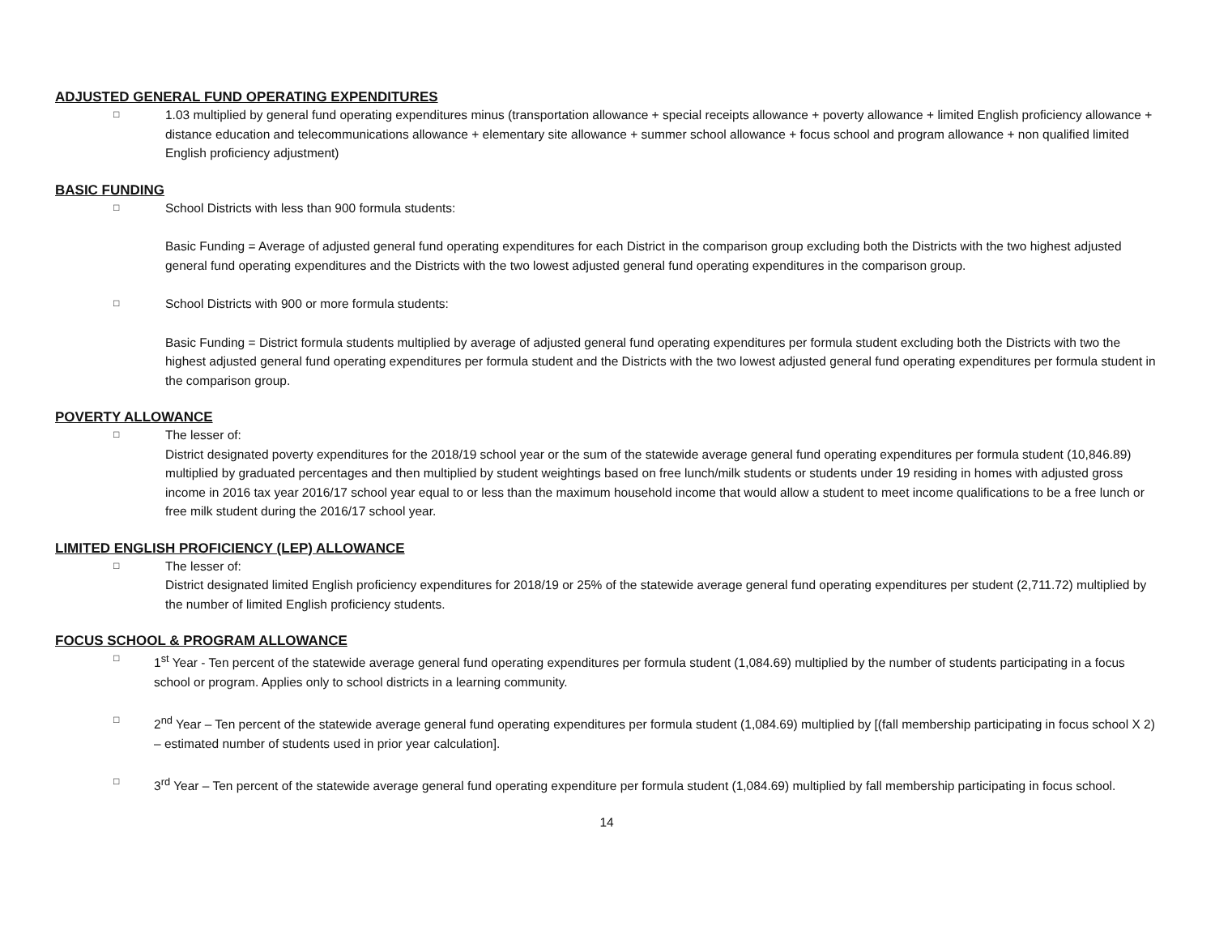ADJUSTED GENERAL FUND OPERATING EXPENDITURES
□
1.03 multiplied by general fund operating expenditures minus (transportation allowance + special receipts allowance + poverty allowance + limited English proficiency allowance + distance education and telecommunications allowance + elementary site allowance + summer school allowance + focus school and program allowance + non qualified limited English proficiency adjustment)
BASIC FUNDING
□
School Districts with less than 900 formula students:
Basic Funding = Average of adjusted general fund operating expenditures for each District in the comparison group excluding both the Districts with the two highest adjusted general fund operating expenditures and the Districts with the two lowest adjusted general fund operating expenditures in the comparison group.
□
School Districts with 900 or more formula students:
Basic Funding = District formula students multiplied by average of adjusted general fund operating expenditures per formula student excluding both the Districts with two the highest adjusted general fund operating expenditures per formula student and the Districts with the two lowest adjusted general fund operating expenditures per formula student in the comparison group.
POVERTY ALLOWANCE
□
The lesser of:
District designated poverty expenditures for the 2018/19 school year or the sum of the statewide average general fund operating expenditures per formula student (10,846.89) multiplied by graduated percentages and then multiplied by student weightings based on free lunch/milk students or students under 19 residing in homes with adjusted gross income in 2016 tax year 2016/17 school year equal to or less than the maximum household income that would allow a student to meet income qualifications to be a free lunch or free milk student during the 2016/17 school year.
LIMITED ENGLISH PROFICIENCY (LEP) ALLOWANCE
□
The lesser of:
District designated limited English proficiency expenditures for 2018/19 or 25% of the statewide average general fund operating expenditures per student (2,711.72) multiplied by the number of limited English proficiency students.
FOCUS SCHOOL & PROGRAM ALLOWANCE
□
1<sup>st</sup> Year - Ten percent of the statewide average general fund operating expenditures per formula student (1,084.69) multiplied by the number of students participating in a focus school or program. Applies only to school districts in a learning community.
□
2<sup>nd</sup> Year – Ten percent of the statewide average general fund operating expenditures per formula student (1,084.69) multiplied by [(fall membership participating in focus school X 2) – estimated number of students used in prior year calculation].
□
3<sup>rd</sup> Year – Ten percent of the statewide average general fund operating expenditure per formula student (1,084.69) multiplied by fall membership participating in focus school.
14